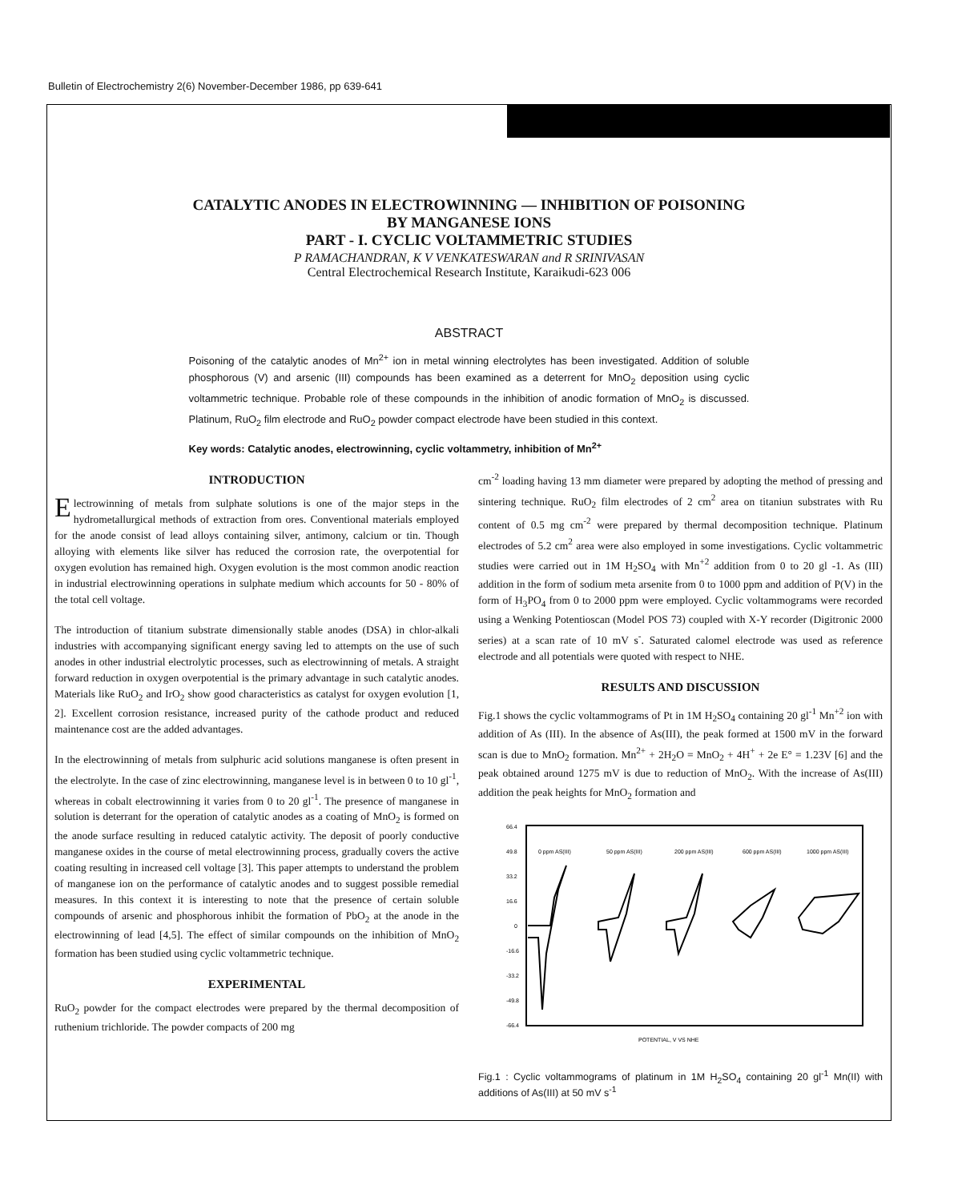Bulletin of Electrochemistry 2(6) November-December 1986, pp 639-641
CATALYTIC ANODES IN ELECTROWINNING — INHIBITION OF POISONING
BY MANGANESE IONS
PART - I. CYCLIC VOLTAMMETRIC STUDIES
P RAMACHANDRAN, K V VENKATESWARAN and R SRINIVASAN
Central Electrochemical Research Institute, Karaikudi-623 006
ABSTRACT
Poisoning of the catalytic anodes of Mn<sup>2+</sup> ion in metal winning electrolytes has been investigated. Addition of soluble phosphorous (V) and arsenic (III) compounds has been examined as a deterrent for MnO<sub>2</sub> deposition using cyclic voltammetric technique. Probable role of these compounds in the inhibition of anodic formation of MnO<sub>2</sub> is discussed. Platinum, RuO<sub>2</sub> film electrode and RuO<sub>2</sub> powder compact electrode have been studied in this context.
Key words: Catalytic anodes, electrowinning, cyclic voltammetry, inhibition of Mn<sup>2+</sup>
INTRODUCTION
Electrowinning of metals from sulphate solutions is one of the major steps in the hydrometallurgical methods of extraction from ores. Conventional materials employed for the anode consist of lead alloys containing silver, antimony, calcium or tin. Though alloying with elements like silver has reduced the corrosion rate, the overpotential for oxygen evolution has remained high. Oxygen evolution is the most common anodic reaction in industrial electrowinning operations in sulphate medium which accounts for 50 - 80% of the total cell voltage.
The introduction of titanium substrate dimensionally stable anodes (DSA) in chlor-alkali industries with accompanying significant energy saving led to attempts on the use of such anodes in other industrial electrolytic processes, such as electrowinning of metals. A straight forward reduction in oxygen overpotential is the primary advantage in such catalytic anodes. Materials like RuO<sub>2</sub> and IrO<sub>2</sub> show good characteristics as catalyst for oxygen evolution [1, 2]. Excellent corrosion resistance, increased purity of the cathode product and reduced maintenance cost are the added advantages.
In the electrowinning of metals from sulphuric acid solutions manganese is often present in the electrolyte. In the case of zinc electrowinning, manganese level is in between 0 to 10 gl<sup>-1</sup>, whereas in cobalt electrowinning it varies from 0 to 20 gl<sup>-1</sup>. The presence of manganese in solution is deterrant for the operation of catalytic anodes as a coating of MnO<sub>2</sub> is formed on the anode surface resulting in reduced catalytic activity. The deposit of poorly conductive manganese oxides in the course of metal electrowinning process, gradually covers the active coating resulting in increased cell voltage [3]. This paper attempts to understand the problem of manganese ion on the performance of catalytic anodes and to suggest possible remedial measures. In this context it is interesting to note that the presence of certain soluble compounds of arsenic and phosphorous inhibit the formation of PbO<sub>2</sub> at the anode in the electrowinning of lead [4,5]. The effect of similar compounds on the inhibition of MnO<sub>2</sub> formation has been studied using cyclic voltammetric technique.
EXPERIMENTAL
RuO<sub>2</sub> powder for the compact electrodes were prepared by the thermal decomposition of ruthenium trichloride. The powder compacts of 200 mg
cm<sup>-2</sup> loading having 13 mm diameter were prepared by adopting the method of pressing and sintering technique. RuO<sub>2</sub> film electrodes of 2 cm<sup>2</sup> area on titaniun substrates with Ru content of 0.5 mg cm<sup>-2</sup> were prepared by thermal decomposition technique. Platinum electrodes of 5.2 cm<sup>2</sup> area were also employed in some investigations. Cyclic voltammetric studies were carried out in 1M H<sub>2</sub>SO<sub>4</sub> with Mn<sup>+2</sup> addition from 0 to 20 gl -1. As (III) addition in the form of sodium meta arsenite from 0 to 1000 ppm and addition of P(V) in the form of H<sub>3</sub>PO<sub>4</sub> from 0 to 2000 ppm were employed. Cyclic voltammograms were recorded using a Wenking Potentioscan (Model POS 73) coupled with X-Y recorder (Digitronic 2000 series) at a scan rate of 10 mV s<sup>-</sup>. Saturated calomel electrode was used as reference electrode and all potentials were quoted with respect to NHE.
RESULTS AND DISCUSSION
Fig.1 shows the cyclic voltammograms of Pt in 1M H<sub>2</sub>SO<sub>4</sub> containing 20 gl<sup>-1</sup> Mn<sup>+2</sup> ion with addition of As (III). In the absence of As(III), the peak formed at 1500 mV in the forward scan is due to MnO<sub>2</sub> formation. Mn<sup>2+</sup> + 2H<sub>2</sub>O = MnO<sub>2</sub> + 4H<sup>+</sup> + 2e E° = 1.23V [6] and the peak obtained around 1275 mV is due to reduction of MnO<sub>2</sub>. With the increase of As(III) addition the peak heights for MnO<sub>2</sub> formation and
66.4
49.8
33.2
16.6
0
-16.6
-33.2
-49.8
-66.4
0 ppm AS(III)
50 ppm AS(III)
200 ppm AS(III)
600 ppm AS(III)
1000 ppm AS(III)
POTENTIAL, V VS NHE
Fig.1 : Cyclic voltammograms of platinum in 1M H<sub>2</sub>SO<sub>4</sub> containing 20 gl<sup>-1</sup> Mn(II) with additions of As(III) at 50 mV s<sup>-1</sup>